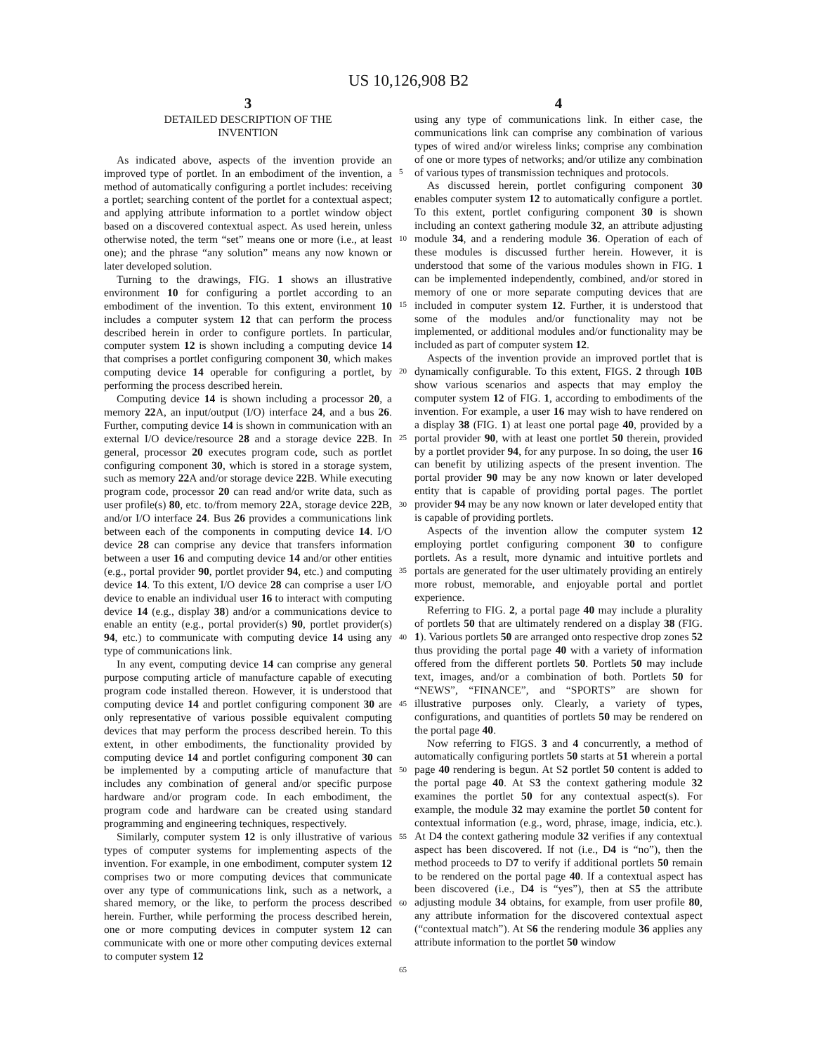US 10,126,908 B2
3
DETAILED DESCRIPTION OF THE
INVENTION
As indicated above, aspects of the invention provide an improved type of portlet. In an embodiment of the invention, a method of automatically configuring a portlet includes: receiving a portlet; searching content of the portlet for a contextual aspect; and applying attribute information to a portlet window object based on a discovered contextual aspect. As used herein, unless otherwise noted, the term “set” means one or more (i.e., at least one); and the phrase “any solution” means any now known or later developed solution.
Turning to the drawings, FIG. 1 shows an illustrative environment 10 for configuring a portlet according to an embodiment of the invention. To this extent, environment 10 includes a computer system 12 that can perform the process described herein in order to configure portlets. In particular, computer system 12 is shown including a computing device 14 that comprises a portlet configuring component 30, which makes computing device 14 operable for configuring a portlet, by performing the process described herein.
Computing device 14 is shown including a processor 20, a memory 22 A, an input/output (I/O) interface 24, and a bus 26. Further, computing device 14 is shown in communication with an external I/O device/resource 28 and a storage device 22 B. In general, processor 20 executes program code, such as portlet configuring component 30, which is stored in a storage system, such as memory 22 A and/or storage device 22 B. While executing program code, processor 20 can read and/or write data, such as user profile(s) 80, etc. to/from memory 22 A, storage device 22 B, and/or I/O interface 24. Bus 26 provides a communications link between each of the components in computing device 14. I/O device 28 can comprise any device that transfers information between a user 16 and computing device 14 and/or other entities (e.g., portal provider 90, portlet provider 94, etc.) and computing device 14. To this extent, I/O device 28 can comprise a user I/O device to enable an individual user 16 to interact with computing device 14 (e.g., display 38) and/or a communications device to enable an entity (e.g., portal provider(s) 90, portlet provider(s) 94, etc.) to communicate with computing device 14 using any type of communications link.
In any event, computing device 14 can comprise any general purpose computing article of manufacture capable of executing program code installed thereon. However, it is understood that computing device 14 and portlet configuring component 30 are only representative of various possible equivalent computing devices that may perform the process described herein. To this extent, in other embodiments, the functionality provided by computing device 14 and portlet configuring component 30 can be implemented by a computing article of manufacture that includes any combination of general and/or specific purpose hardware and/or program code. In each embodiment, the program code and hardware can be created using standard programming and engineering techniques, respectively.
Similarly, computer system 12 is only illustrative of various types of computer systems for implementing aspects of the invention. For example, in one embodiment, computer system 12 comprises two or more computing devices that communicate over any type of communications link, such as a network, a shared memory, or the like, to perform the process described herein. Further, while performing the process described herein, one or more computing devices in computer system 12 can communicate with one or more other computing devices external to computer system 12
4
using any type of communications link. In either case, the communications link can comprise any combination of various types of wired and/or wireless links; comprise any combination of one or more types of networks; and/or utilize any combination of various types of transmission techniques and protocols.
As discussed herein, portlet configuring component 30 enables computer system 12 to automatically configure a portlet. To this extent, portlet configuring component 30 is shown including an context gathering module 32, an attribute adjusting module 34, and a rendering module 36. Operation of each of these modules is discussed further herein. However, it is understood that some of the various modules shown in FIG. 1 can be implemented independently, combined, and/or stored in memory of one or more separate computing devices that are included in computer system 12. Further, it is understood that some of the modules and/or functionality may not be implemented, or additional modules and/or functionality may be included as part of computer system 12.
Aspects of the invention provide an improved portlet that is dynamically configurable. To this extent, FIGS. 2 through 10 B show various scenarios and aspects that may employ the computer system 12 of FIG. 1, according to embodiments of the invention. For example, a user 16 may wish to have rendered on a display 38 (FIG. 1) at least one portal page 40, provided by a portal provider 90, with at least one portlet 50 therein, provided by a portlet provider 94, for any purpose. In so doing, the user 16 can benefit by utilizing aspects of the present invention. The portal provider 90 may be any now known or later developed entity that is capable of providing portal pages. The portlet provider 94 may be any now known or later developed entity that is capable of providing portlets.
Aspects of the invention allow the computer system 12 employing portlet configuring component 30 to configure portlets. As a result, more dynamic and intuitive portlets and portals are generated for the user ultimately providing an entirely more robust, memorable, and enjoyable portal and portlet experience.
Referring to FIG. 2, a portal page 40 may include a plurality of portlets 50 that are ultimately rendered on a display 38 (FIG. 1). Various portlets 50 are arranged onto respective drop zones 52 thus providing the portal page 40 with a variety of information offered from the different portlets 50. Portlets 50 may include text, images, and/or a combination of both. Portlets 50 for “NEWS”, “FINANCE”, and “SPORTS” are shown for illustrative purposes only. Clearly, a variety of types, configurations, and quantities of portlets 50 may be rendered on the portal page 40.
Now referring to FIGS. 3 and 4 concurrently, a method of automatically configuring portlets 50 starts at 51 wherein a portal page 40 rendering is begun. At S2 portlet 50 content is added to the portal page 40. At S3 the context gathering module 32 examines the portlet 50 for any contextual aspect(s). For example, the module 32 may examine the portlet 50 content for contextual information (e.g., word, phrase, image, indicia, etc.). At D4 the context gathering module 32 verifies if any contextual aspect has been discovered. If not (i.e., D4 is “no”), then the method proceeds to D7 to verify if additional portlets 50 remain to be rendered on the portal page 40. If a contextual aspect has been discovered (i.e., D4 is “yes”), then at S5 the attribute adjusting module 34 obtains, for example, from user profile 80, any attribute information for the discovered contextual aspect (“contextual match”). At S6 the rendering module 36 applies any attribute information to the portlet 50 window
5
10
15
20
25
30
35
40
45
50
55
60
65